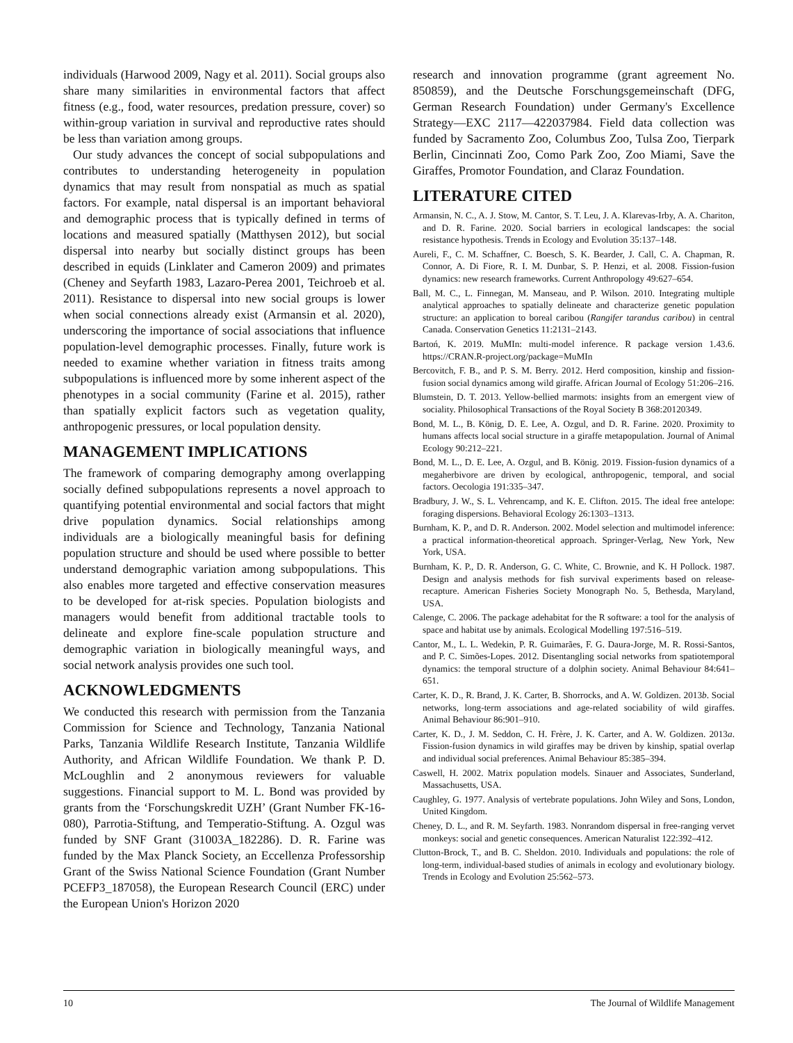individuals (Harwood 2009, Nagy et al. 2011). Social groups also share many similarities in environmental factors that affect fitness (e.g., food, water resources, predation pressure, cover) so within-group variation in survival and reproductive rates should be less than variation among groups.
Our study advances the concept of social subpopulations and contributes to understanding heterogeneity in population dynamics that may result from nonspatial as much as spatial factors. For example, natal dispersal is an important behavioral and demographic process that is typically defined in terms of locations and measured spatially (Matthysen 2012), but social dispersal into nearby but socially distinct groups has been described in equids (Linklater and Cameron 2009) and primates (Cheney and Seyfarth 1983, Lazaro-Perea 2001, Teichroeb et al. 2011). Resistance to dispersal into new social groups is lower when social connections already exist (Armansin et al. 2020), underscoring the importance of social associations that influence population-level demographic processes. Finally, future work is needed to examine whether variation in fitness traits among subpopulations is influenced more by some inherent aspect of the phenotypes in a social community (Farine et al. 2015), rather than spatially explicit factors such as vegetation quality, anthropogenic pressures, or local population density.
MANAGEMENT IMPLICATIONS
The framework of comparing demography among overlapping socially defined subpopulations represents a novel approach to quantifying potential environmental and social factors that might drive population dynamics. Social relationships among individuals are a biologically meaningful basis for defining population structure and should be used where possible to better understand demographic variation among subpopulations. This also enables more targeted and effective conservation measures to be developed for at-risk species. Population biologists and managers would benefit from additional tractable tools to delineate and explore fine-scale population structure and demographic variation in biologically meaningful ways, and social network analysis provides one such tool.
ACKNOWLEDGMENTS
We conducted this research with permission from the Tanzania Commission for Science and Technology, Tanzania National Parks, Tanzania Wildlife Research Institute, Tanzania Wildlife Authority, and African Wildlife Foundation. We thank P. D. McLoughlin and 2 anonymous reviewers for valuable suggestions. Financial support to M. L. Bond was provided by grants from the ‘Forschungskredit UZH’ (Grant Number FK-16-080), Parrotia-Stiftung, and Temperatio-Stiftung. A. Ozgul was funded by SNF Grant (31003A_182286). D. R. Farine was funded by the Max Planck Society, an Eccellenza Professorship Grant of the Swiss National Science Foundation (Grant Number PCEFP3_187058), the European Research Council (ERC) under the European Union's Horizon 2020
research and innovation programme (grant agreement No. 850859), and the Deutsche Forschungsgemeinschaft (DFG, German Research Foundation) under Germany's Excellence Strategy—EXC 2117—422037984. Field data collection was funded by Sacramento Zoo, Columbus Zoo, Tulsa Zoo, Tierpark Berlin, Cincinnati Zoo, Como Park Zoo, Zoo Miami, Save the Giraffes, Promotor Foundation, and Claraz Foundation.
LITERATURE CITED
Armansin, N. C., A. J. Stow, M. Cantor, S. T. Leu, J. A. Klarevas-Irby, A. A. Chariton, and D. R. Farine. 2020. Social barriers in ecological landscapes: the social resistance hypothesis. Trends in Ecology and Evolution 35:137–148.
Aureli, F., C. M. Schaffner, C. Boesch, S. K. Bearder, J. Call, C. A. Chapman, R. Connor, A. Di Fiore, R. I. M. Dunbar, S. P. Henzi, et al. 2008. Fission-fusion dynamics: new research frameworks. Current Anthropology 49:627–654.
Ball, M. C., L. Finnegan, M. Manseau, and P. Wilson. 2010. Integrating multiple analytical approaches to spatially delineate and characterize genetic population structure: an application to boreal caribou (Rangifer tarandus caribou) in central Canada. Conservation Genetics 11:2131–2143.
Bartoń, K. 2019. MuMIn: multi-model inference. R package version 1.43.6. https://CRAN.R-project.org/package=MuMIn
Bercovitch, F. B., and P. S. M. Berry. 2012. Herd composition, kinship and fission-fusion social dynamics among wild giraffe. African Journal of Ecology 51:206–216.
Blumstein, D. T. 2013. Yellow-bellied marmots: insights from an emergent view of sociality. Philosophical Transactions of the Royal Society B 368:20120349.
Bond, M. L., B. König, D. E. Lee, A. Ozgul, and D. R. Farine. 2020. Proximity to humans affects local social structure in a giraffe metapopulation. Journal of Animal Ecology 90:212–221.
Bond, M. L., D. E. Lee, A. Ozgul, and B. König. 2019. Fission-fusion dynamics of a megaherbivore are driven by ecological, anthropogenic, temporal, and social factors. Oecologia 191:335–347.
Bradbury, J. W., S. L. Vehrencamp, and K. E. Clifton. 2015. The ideal free antelope: foraging dispersions. Behavioral Ecology 26:1303–1313.
Burnham, K. P., and D. R. Anderson. 2002. Model selection and multimodel inference: a practical information-theoretical approach. Springer-Verlag, New York, New York, USA.
Burnham, K. P., D. R. Anderson, G. C. White, C. Brownie, and K. H Pollock. 1987. Design and analysis methods for fish survival experiments based on release-recapture. American Fisheries Society Monograph No. 5, Bethesda, Maryland, USA.
Calenge, C. 2006. The package adehabitat for the R software: a tool for the analysis of space and habitat use by animals. Ecological Modelling 197:516–519.
Cantor, M., L. L. Wedekin, P. R. Guimarães, F. G. Daura-Jorge, M. R. Rossi-Santos, and P. C. Simões-Lopes. 2012. Disentangling social networks from spatiotemporal dynamics: the temporal structure of a dolphin society. Animal Behaviour 84:641–651.
Carter, K. D., R. Brand, J. K. Carter, B. Shorrocks, and A. W. Goldizen. 2013b. Social networks, long-term associations and age-related sociability of wild giraffes. Animal Behaviour 86:901–910.
Carter, K. D., J. M. Seddon, C. H. Frère, J. K. Carter, and A. W. Goldizen. 2013a. Fission-fusion dynamics in wild giraffes may be driven by kinship, spatial overlap and individual social preferences. Animal Behaviour 85:385–394.
Caswell, H. 2002. Matrix population models. Sinauer and Associates, Sunderland, Massachusetts, USA.
Caughley, G. 1977. Analysis of vertebrate populations. John Wiley and Sons, London, United Kingdom.
Cheney, D. L., and R. M. Seyfarth. 1983. Nonrandom dispersal in free-ranging vervet monkeys: social and genetic consequences. American Naturalist 122:392–412.
Clutton-Brock, T., and B. C. Sheldon. 2010. Individuals and populations: the role of long-term, individual-based studies of animals in ecology and evolutionary biology. Trends in Ecology and Evolution 25:562–573.
10 The Journal of Wildlife Management